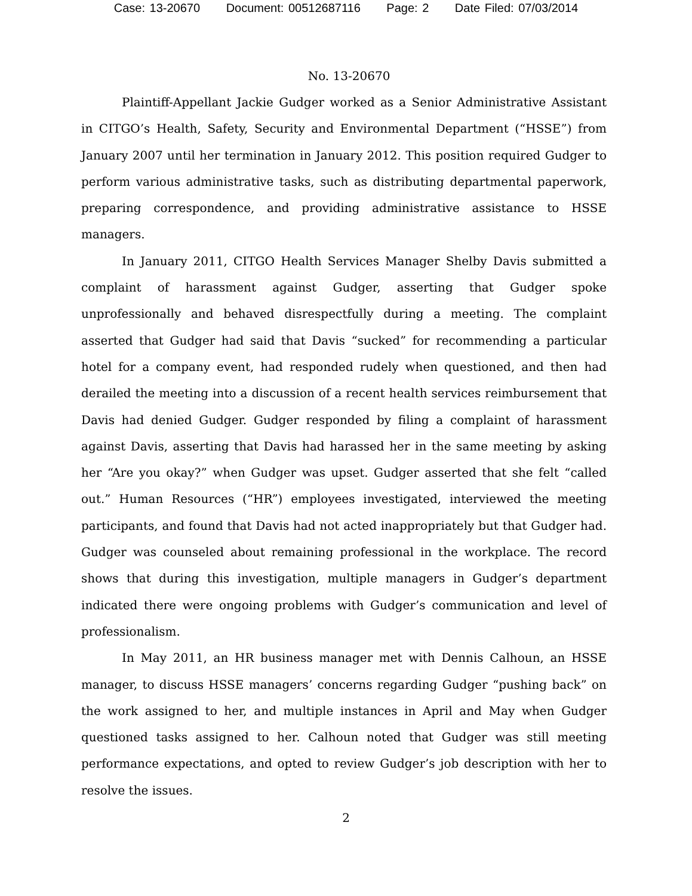Case: 13-20670 Document: 00512687116 Page: 2 Date Filed: 07/03/2014
No. 13-20670
Plaintiff-Appellant Jackie Gudger worked as a Senior Administrative Assistant in CITGO’s Health, Safety, Security and Environmental Department (“HSSE”) from January 2007 until her termination in January 2012. This position required Gudger to perform various administrative tasks, such as distributing departmental paperwork, preparing correspondence, and providing administrative assistance to HSSE managers.
In January 2011, CITGO Health Services Manager Shelby Davis submitted a complaint of harassment against Gudger, asserting that Gudger spoke unprofessionally and behaved disrespectfully during a meeting. The complaint asserted that Gudger had said that Davis “sucked” for recommending a particular hotel for a company event, had responded rudely when questioned, and then had derailed the meeting into a discussion of a recent health services reimbursement that Davis had denied Gudger. Gudger responded by filing a complaint of harassment against Davis, asserting that Davis had harassed her in the same meeting by asking her “Are you okay?” when Gudger was upset. Gudger asserted that she felt “called out.” Human Resources (“HR”) employees investigated, interviewed the meeting participants, and found that Davis had not acted inappropriately but that Gudger had. Gudger was counseled about remaining professional in the workplace. The record shows that during this investigation, multiple managers in Gudger’s department indicated there were ongoing problems with Gudger’s communication and level of professionalism.
In May 2011, an HR business manager met with Dennis Calhoun, an HSSE manager, to discuss HSSE managers’ concerns regarding Gudger “pushing back” on the work assigned to her, and multiple instances in April and May when Gudger questioned tasks assigned to her. Calhoun noted that Gudger was still meeting performance expectations, and opted to review Gudger’s job description with her to resolve the issues.
2